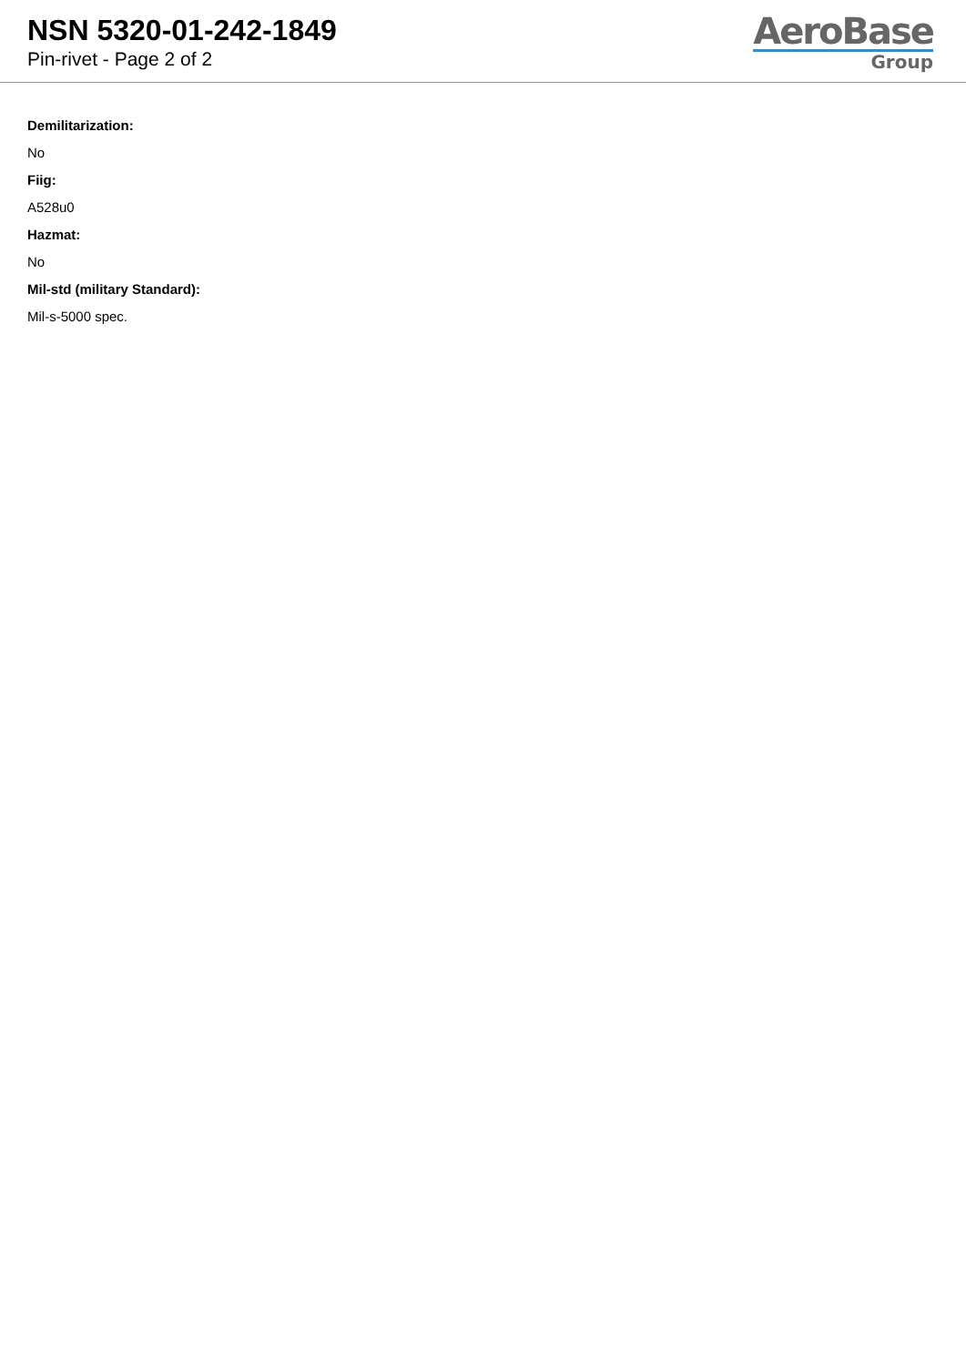NSN 5320-01-242-1849
Pin-rivet - Page 2 of 2
AeroBase
Group
Demilitarization:
No
Fiig:
A528u0
Hazmat:
No
Mil-std (military Standard):
Mil-s-5000 spec.